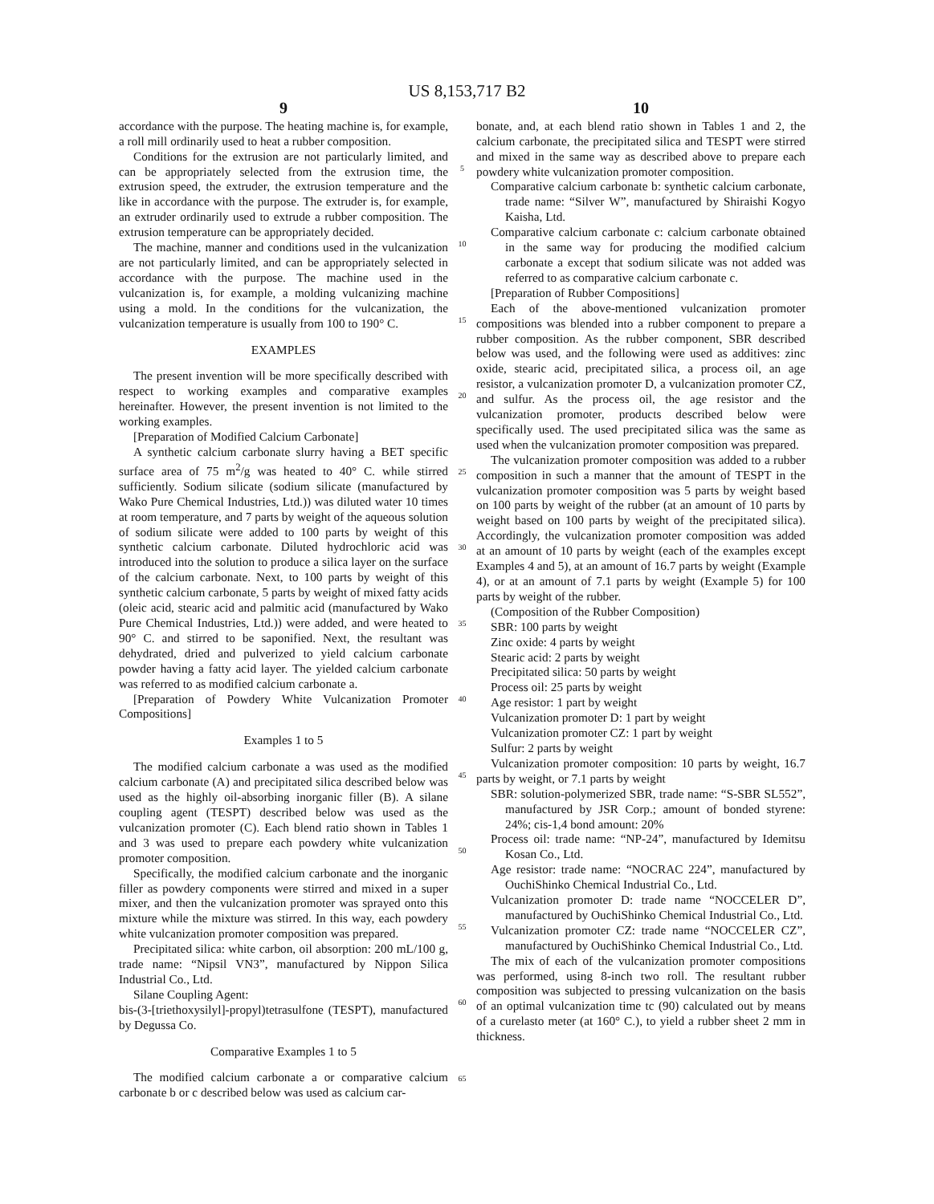US 8,153,717 B2
9
accordance with the purpose. The heating machine is, for example, a roll mill ordinarily used to heat a rubber composition.
Conditions for the extrusion are not particularly limited, and can be appropriately selected from the extrusion time, the extrusion speed, the extruder, the extrusion temperature and the like in accordance with the purpose. The extruder is, for example, an extruder ordinarily used to extrude a rubber composition. The extrusion temperature can be appropriately decided.
The machine, manner and conditions used in the vulcanization are not particularly limited, and can be appropriately selected in accordance with the purpose. The machine used in the vulcanization is, for example, a molding vulcanizing machine using a mold. In the conditions for the vulcanization, the vulcanization temperature is usually from 100 to 190° C.
EXAMPLES
The present invention will be more specifically described with respect to working examples and comparative examples hereinafter. However, the present invention is not limited to the working examples.
[Preparation of Modified Calcium Carbonate]
A synthetic calcium carbonate slurry having a BET specific surface area of 75 m<sup>2</sup>/g was heated to 40° C. while stirred sufficiently. Sodium silicate (sodium silicate (manufactured by Wako Pure Chemical Industries, Ltd.)) was diluted water 10 times at room temperature, and 7 parts by weight of the aqueous solution of sodium silicate were added to 100 parts by weight of this synthetic calcium carbonate. Diluted hydrochloric acid was introduced into the solution to produce a silica layer on the surface of the calcium carbonate. Next, to 100 parts by weight of this synthetic calcium carbonate, 5 parts by weight of mixed fatty acids (oleic acid, stearic acid and palmitic acid (manufactured by Wako Pure Chemical Industries, Ltd.)) were added, and were heated to 90° C. and stirred to be saponified. Next, the resultant was dehydrated, dried and pulverized to yield calcium carbonate powder having a fatty acid layer. The yielded calcium carbonate was referred to as modified calcium carbonate a.
[Preparation of Powdery White Vulcanization Promoter Compositions]
Examples 1 to 5
The modified calcium carbonate a was used as the modified calcium carbonate (A) and precipitated silica described below was used as the highly oil-absorbing inorganic filler (B). A silane coupling agent (TESPT) described below was used as the vulcanization promoter (C). Each blend ratio shown in Tables 1 and 3 was used to prepare each powdery white vulcanization promoter composition.
Specifically, the modified calcium carbonate and the inorganic filler as powdery components were stirred and mixed in a super mixer, and then the vulcanization promoter was sprayed onto this mixture while the mixture was stirred. In this way, each powdery white vulcanization promoter composition was prepared.
Precipitated silica: white carbon, oil absorption: 200 mL/100 g, trade name: “Nipsil VN3”, manufactured by Nippon Silica Industrial Co., Ltd.
Silane Coupling Agent:
bis-(3-[triethoxysilyl]-propyl)tetrasulfone (TESPT), manufactured by Degussa Co.
Comparative Examples 1 to 5
The modified calcium carbonate a or comparative calcium carbonate b or c described below was used as calcium car-
5
10
15
20
25
30
35
40
45
50
55
60
65
10
bonate, and, at each blend ratio shown in Tables 1 and 2, the calcium carbonate, the precipitated silica and TESPT were stirred and mixed in the same way as described above to prepare each powdery white vulcanization promoter composition.
Comparative calcium carbonate b: synthetic calcium carbonate, trade name: “Silver W”, manufactured by Shiraishi Kogyo Kaisha, Ltd.
Comparative calcium carbonate c: calcium carbonate obtained in the same way for producing the modified calcium carbonate a except that sodium silicate was not added was referred to as comparative calcium carbonate c.
[Preparation of Rubber Compositions]
Each of the above-mentioned vulcanization promoter compositions was blended into a rubber component to prepare a rubber composition. As the rubber component, SBR described below was used, and the following were used as additives: zinc oxide, stearic acid, precipitated silica, a process oil, an age resistor, a vulcanization promoter D, a vulcanization promoter CZ, and sulfur. As the process oil, the age resistor and the vulcanization promoter, products described below were specifically used. The used precipitated silica was the same as used when the vulcanization promoter composition was prepared.
The vulcanization promoter composition was added to a rubber composition in such a manner that the amount of TESPT in the vulcanization promoter composition was 5 parts by weight based on 100 parts by weight of the rubber (at an amount of 10 parts by weight based on 100 parts by weight of the precipitated silica). Accordingly, the vulcanization promoter composition was added at an amount of 10 parts by weight (each of the examples except Examples 4 and 5), at an amount of 16.7 parts by weight (Example 4), or at an amount of 7.1 parts by weight (Example 5) for 100 parts by weight of the rubber.
(Composition of the Rubber Composition)
SBR: 100 parts by weight
Zinc oxide: 4 parts by weight
Stearic acid: 2 parts by weight
Precipitated silica: 50 parts by weight
Process oil: 25 parts by weight
Age resistor: 1 part by weight
Vulcanization promoter D: 1 part by weight
Vulcanization promoter CZ: 1 part by weight
Sulfur: 2 parts by weight
Vulcanization promoter composition: 10 parts by weight, 16.7 parts by weight, or 7.1 parts by weight
SBR: solution-polymerized SBR, trade name: “S-SBR SL552”, manufactured by JSR Corp.; amount of bonded styrene: 24%; cis-1,4 bond amount: 20%
Process oil: trade name: “NP-24”, manufactured by Idemitsu Kosan Co., Ltd.
Age resistor: trade name: “NOCRAC 224”, manufactured by OuchiShinko Chemical Industrial Co., Ltd.
Vulcanization promoter D: trade name “NOCCELER D”, manufactured by OuchiShinko Chemical Industrial Co., Ltd.
Vulcanization promoter CZ: trade name “NOCCELER CZ”, manufactured by OuchiShinko Chemical Industrial Co., Ltd.
The mix of each of the vulcanization promoter compositions was performed, using 8-inch two roll. The resultant rubber composition was subjected to pressing vulcanization on the basis of an optimal vulcanization time tc (90) calculated out by means of a curelasto meter (at 160° C.), to yield a rubber sheet 2 mm in thickness.